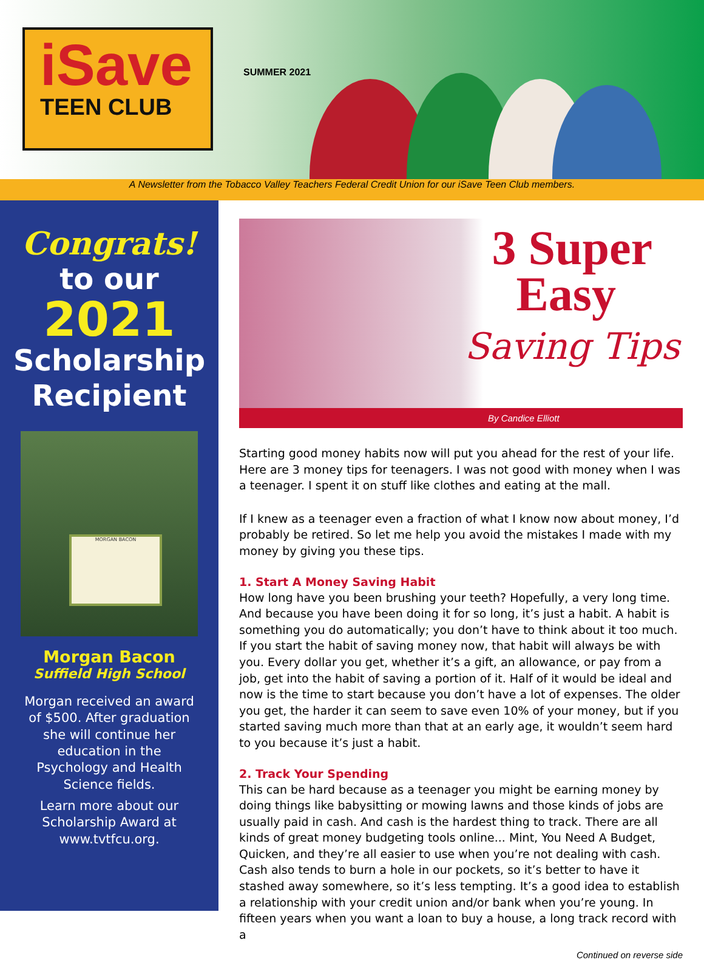iSave
TEEN CLUB
SUMMER 2021
A Newsletter from the Tobacco Valley Teachers Federal Credit Union for our iSave Teen Club members.
Congrats!
to our
2021
Scholarship
Recipient
MORGAN BACON
Morgan Bacon
Suffield High School
Morgan received an award of $500. After graduation she will continue her education in the Psychology and Health Science fields.
Learn more about our Scholarship Award at www.tvtfcu.org.
3 Super
Easy
Saving Tips
By Candice Elliott
Starting good money habits now will put you ahead for the rest of your life. Here are 3 money tips for teenagers. I was not good with money when I was a teenager. I spent it on stuff like clothes and eating at the mall.
If I knew as a teenager even a fraction of what I know now about money, I’d probably be retired. So let me help you avoid the mistakes I made with my money by giving you these tips.
1. Start A Money Saving Habit
How long have you been brushing your teeth? Hopefully, a very long time. And because you have been doing it for so long, it’s just a habit. A habit is something you do automatically; you don’t have to think about it too much. If you start the habit of saving money now, that habit will always be with you. Every dollar you get, whether it’s a gift, an allowance, or pay from a job, get into the habit of saving a portion of it. Half of it would be ideal and now is the time to start because you don’t have a lot of expenses. The older you get, the harder it can seem to save even 10% of your money, but if you started saving much more than that at an early age, it wouldn’t seem hard to you because it’s just a habit.
2. Track Your Spending
This can be hard because as a teenager you might be earning money by doing things like babysitting or mowing lawns and those kinds of jobs are usually paid in cash. And cash is the hardest thing to track. There are all kinds of great money budgeting tools online... Mint, You Need A Budget, Quicken, and they’re all easier to use when you’re not dealing with cash. Cash also tends to burn a hole in our pockets, so it’s better to have it stashed away somewhere, so it’s less tempting. It’s a good idea to establish a relationship with your credit union and/or bank when you’re young. In fifteen years when you want a loan to buy a house, a long track record with a
Continued on reverse side